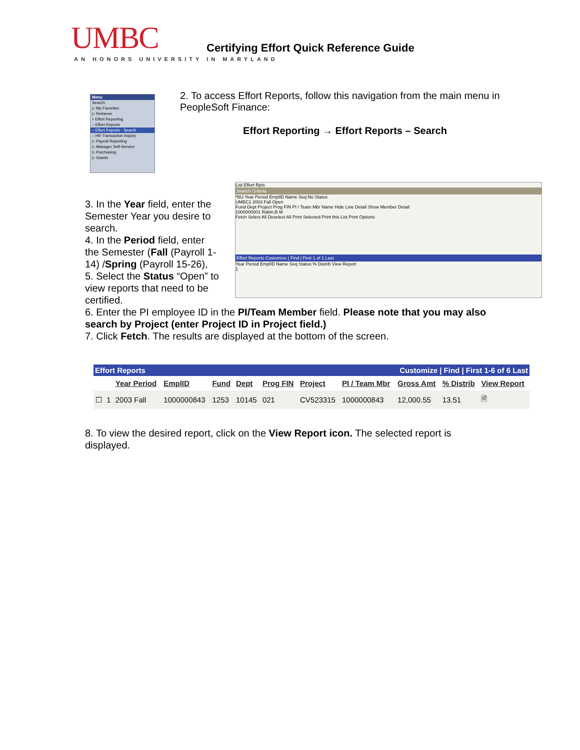UMBC
AN HONORS UNIVERSITY IN MARYLAND
Certifying Effort Quick Reference Guide
Menu
Search:
▷ My Favorites
▷ Retriever
▿ Effort Reporting
– Effort Reports
– Effort Reports - Search
– HR Transaction Inquiry
▷ Payroll Reporting
▷ Manager Self-Service
▷ Purchasing
▷ Grants
2. To access Effort Reports, follow this navigation from the main menu in PeopleSoft Finance:
Effort Reporting → Effort Reports – Search
3. In the Year field, enter the Semester Year you desire to search.
4. In the Period field, enter the Semester (Fall (Payroll 1-14) /Spring (Payroll 15-26),
5. Select the Status “Open” to view reports that need to be certified.
List Effort Rpts
Search Criteria
*BU Year Period EmplID Name Seq No Status
UMBC1 2003 Fall Open
Fund Dept Project Prog FIN PI / Team Mbr Name Hide Line Detail Show Member Detail
1000000001 Rabin,B M
Fetch Select All Deselect All Print Selected Print this List Print Options
Effort Reports Customize | Find | First 1 of 1 Last
Year Period EmplID Name Seq Status % Distrib View Report
1
6. Enter the PI employee ID in the PI/Team Member field. Please note that you may also search by Project (enter Project ID in Project field.)
7. Click Fetch. The results are displayed at the bottom of the screen.
| Effort Reports | | | | | | Customize / Find / First 1-6 of 6 Last | | | | | |
| --- | --- | --- | --- | --- | --- | --- | --- | --- | --- | --- | --- |
| | | Year Period | EmplID | Fund | Dept | Prog FIN | Project | PI / Team Mbr | Gross Amt | % Distrib | View Report |
| ☐ | 1 | 2003 Fall | 1000000843 | 1253 | 10145 | 021 | CV523315 | 1000000843 | 12,000.55 | 13.51 | 🗎 |
8. To view the desired report, click on the View Report icon. The selected report is displayed.